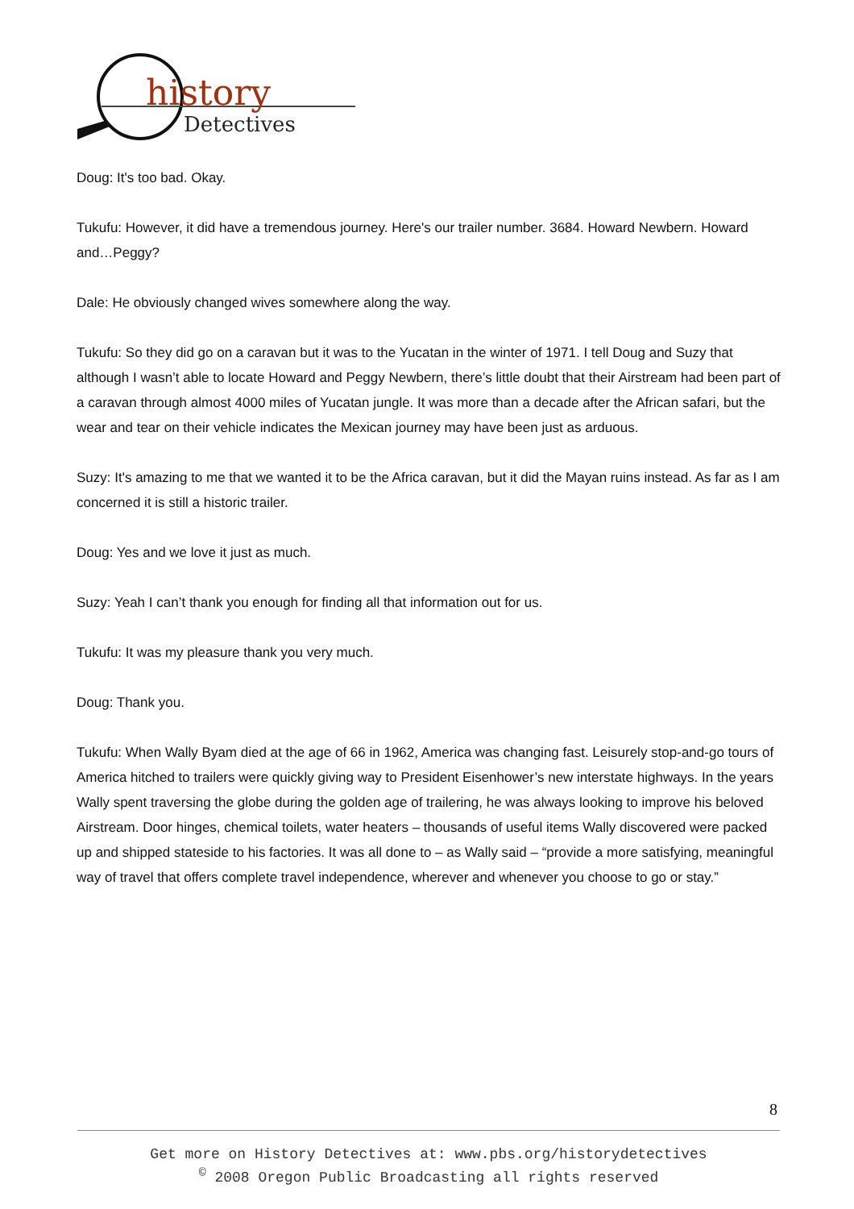history
Detectives
Doug: It's too bad. Okay.
Tukufu: However, it did have a tremendous journey. Here's our trailer number. 3684. Howard Newbern. Howard and…Peggy?
Dale: He obviously changed wives somewhere along the way.
Tukufu: So they did go on a caravan but it was to the Yucatan in the winter of 1971. I tell Doug and Suzy that although I wasn’t able to locate Howard and Peggy Newbern, there’s little doubt that their Airstream had been part of a caravan through almost 4000 miles of Yucatan jungle. It was more than a decade after the African safari, but the wear and tear on their vehicle indicates the Mexican journey may have been just as arduous.
Suzy: It's amazing to me that we wanted it to be the Africa caravan, but it did the Mayan ruins instead. As far as I am concerned it is still a historic trailer.
Doug: Yes and we love it just as much.
Suzy: Yeah I can’t thank you enough for finding all that information out for us.
Tukufu: It was my pleasure thank you very much.
Doug: Thank you.
Tukufu: When Wally Byam died at the age of 66 in 1962, America was changing fast. Leisurely stop-and-go tours of America hitched to trailers were quickly giving way to President Eisenhower’s new interstate highways. In the years Wally spent traversing the globe during the golden age of trailering, he was always looking to improve his beloved Airstream. Door hinges, chemical toilets, water heaters – thousands of useful items Wally discovered were packed up and shipped stateside to his factories. It was all done to – as Wally said – “provide a more satisfying, meaningful way of travel that offers complete travel independence, wherever and whenever you choose to go or stay.”
8
Get more on History Detectives at: www.pbs.org/historydetectives
<sup>©</sup> 2008 Oregon Public Broadcasting all rights reserved